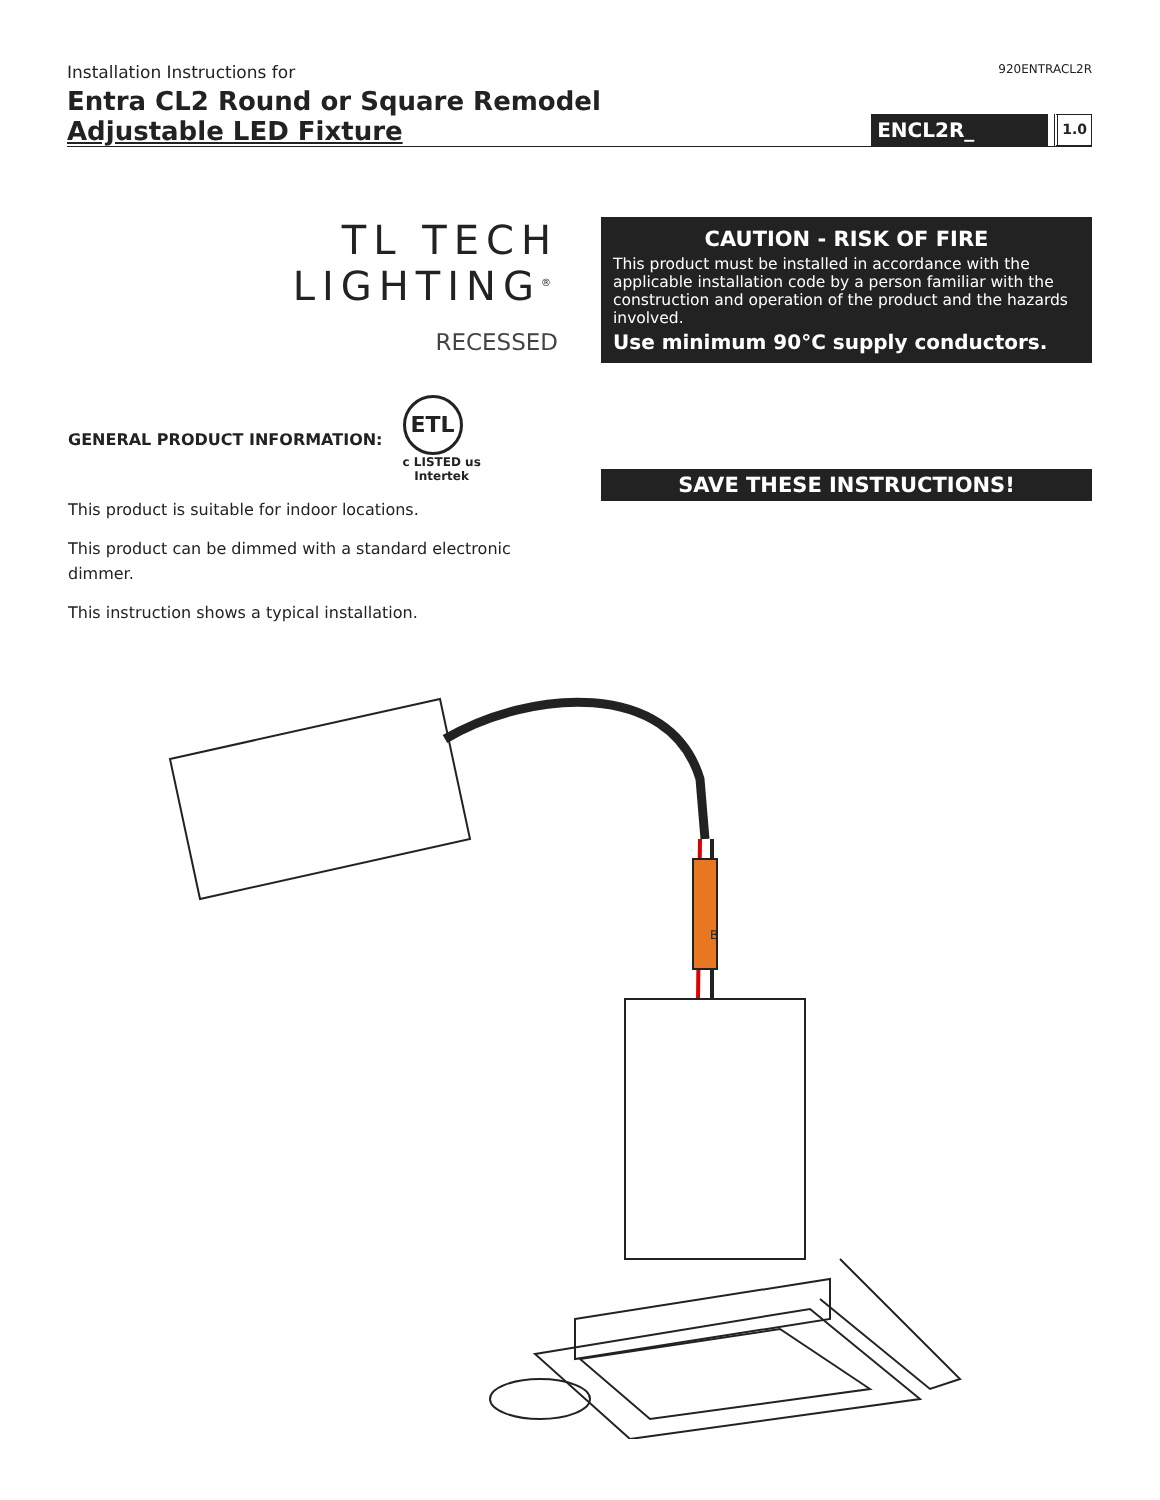Installation Instructions for
920ENTRACL2R
Entra CL2 Round or Square Remodel
Adjustable LED Fixture
ENCL2R_
1.0
TL TECH LIGHTING<sup>®</sup>
RECESSED
GENERAL PRODUCT INFORMATION:
ETL
c LISTED us
Intertek
This product is suitable for indoor locations.
This product can be dimmed with a standard electronic dimmer.
This instruction shows a typical installation.
CAUTION - RISK OF FIRE
This product must be installed in accordance with the applicable installation code by a person familiar with the construction and operation of the product and the hazards involved.
Use minimum 90°C supply conductors.
SAVE THESE INSTRUCTIONS!
B